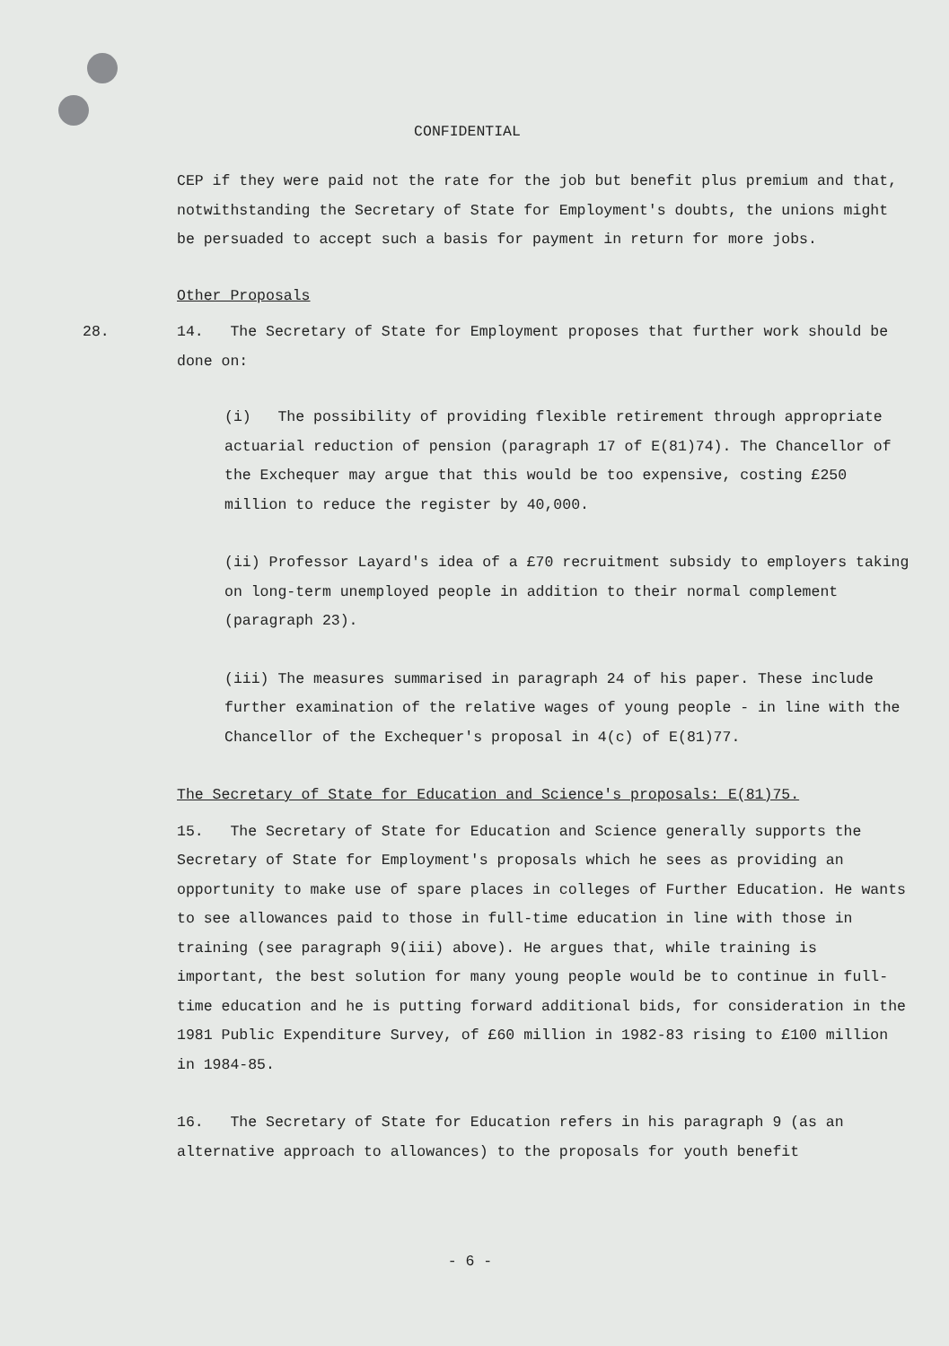CONFIDENTIAL
CEP if they were paid not the rate for the job but benefit plus premium and that, notwithstanding the Secretary of State for Employment's doubts, the unions might be persuaded to accept such a basis for payment in return for more jobs.
Other Proposals
28. 14. The Secretary of State for Employment proposes that further work should be done on:
(i) The possibility of providing flexible retirement through appropriate actuarial reduction of pension (paragraph 17 of E(81)74). The Chancellor of the Exchequer may argue that this would be too expensive, costing £250 million to reduce the register by 40,000.
(ii) Professor Layard's idea of a £70 recruitment subsidy to employers taking on long-term unemployed people in addition to their normal complement (paragraph 23).
(iii) The measures summarised in paragraph 24 of his paper. These include further examination of the relative wages of young people - in line with the Chancellor of the Exchequer's proposal in 4(c) of E(81)77.
The Secretary of State for Education and Science's proposals: E(81)75.
15. The Secretary of State for Education and Science generally supports the Secretary of State for Employment's proposals which he sees as providing an opportunity to make use of spare places in colleges of Further Education. He wants to see allowances paid to those in full-time education in line with those in training (see paragraph 9(iii) above). He argues that, while training is important, the best solution for many young people would be to continue in full-time education and he is putting forward additional bids, for consideration in the 1981 Public Expenditure Survey, of £60 million in 1982-83 rising to £100 million in 1984-85.
16. The Secretary of State for Education refers in his paragraph 9 (as an alternative approach to allowances) to the proposals for youth benefit
- 6 -